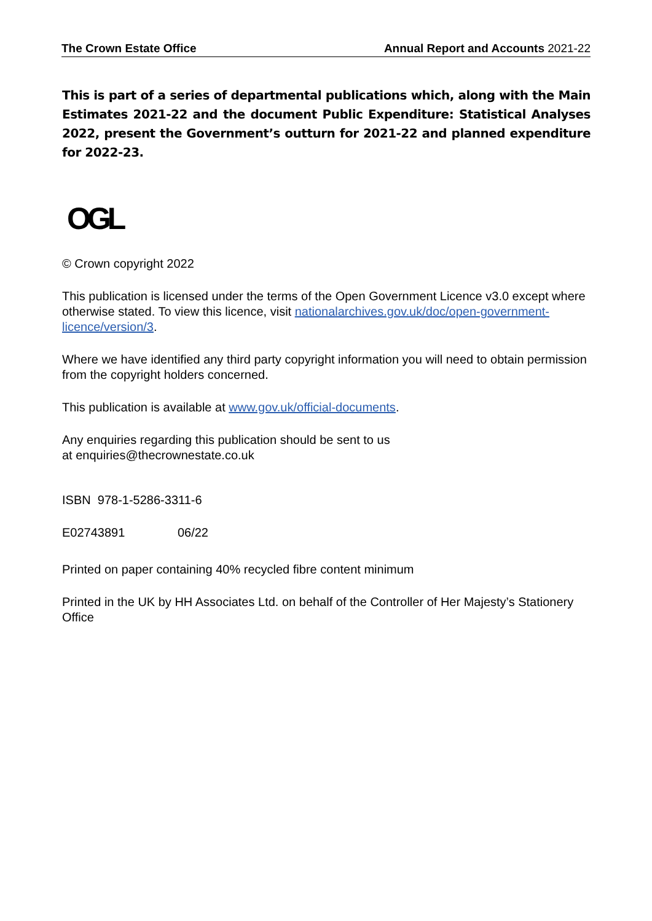The Crown Estate Office Annual Report and Accounts 2021-22
This is part of a series of departmental publications which, along with the Main Estimates 2021-22 and the document Public Expenditure: Statistical Analyses 2022, present the Government’s outturn for 2021-22 and planned expenditure for 2022-23.
OGL
© Crown copyright 2022
This publication is licensed under the terms of the Open Government Licence v3.0 except where otherwise stated. To view this licence, visit nationalarchives.gov.uk/doc/open-government-licence/version/3.
Where we have identified any third party copyright information you will need to obtain permission from the copyright holders concerned.
This publication is available at www.gov.uk/official-documents.
Any enquiries regarding this publication should be sent to us
at enquiries@thecrownestate.co.uk
ISBN 978-1-5286-3311-6
E02743891 06/22
Printed on paper containing 40% recycled fibre content minimum
Printed in the UK by HH Associates Ltd. on behalf of the Controller of Her Majesty’s Stationery Office